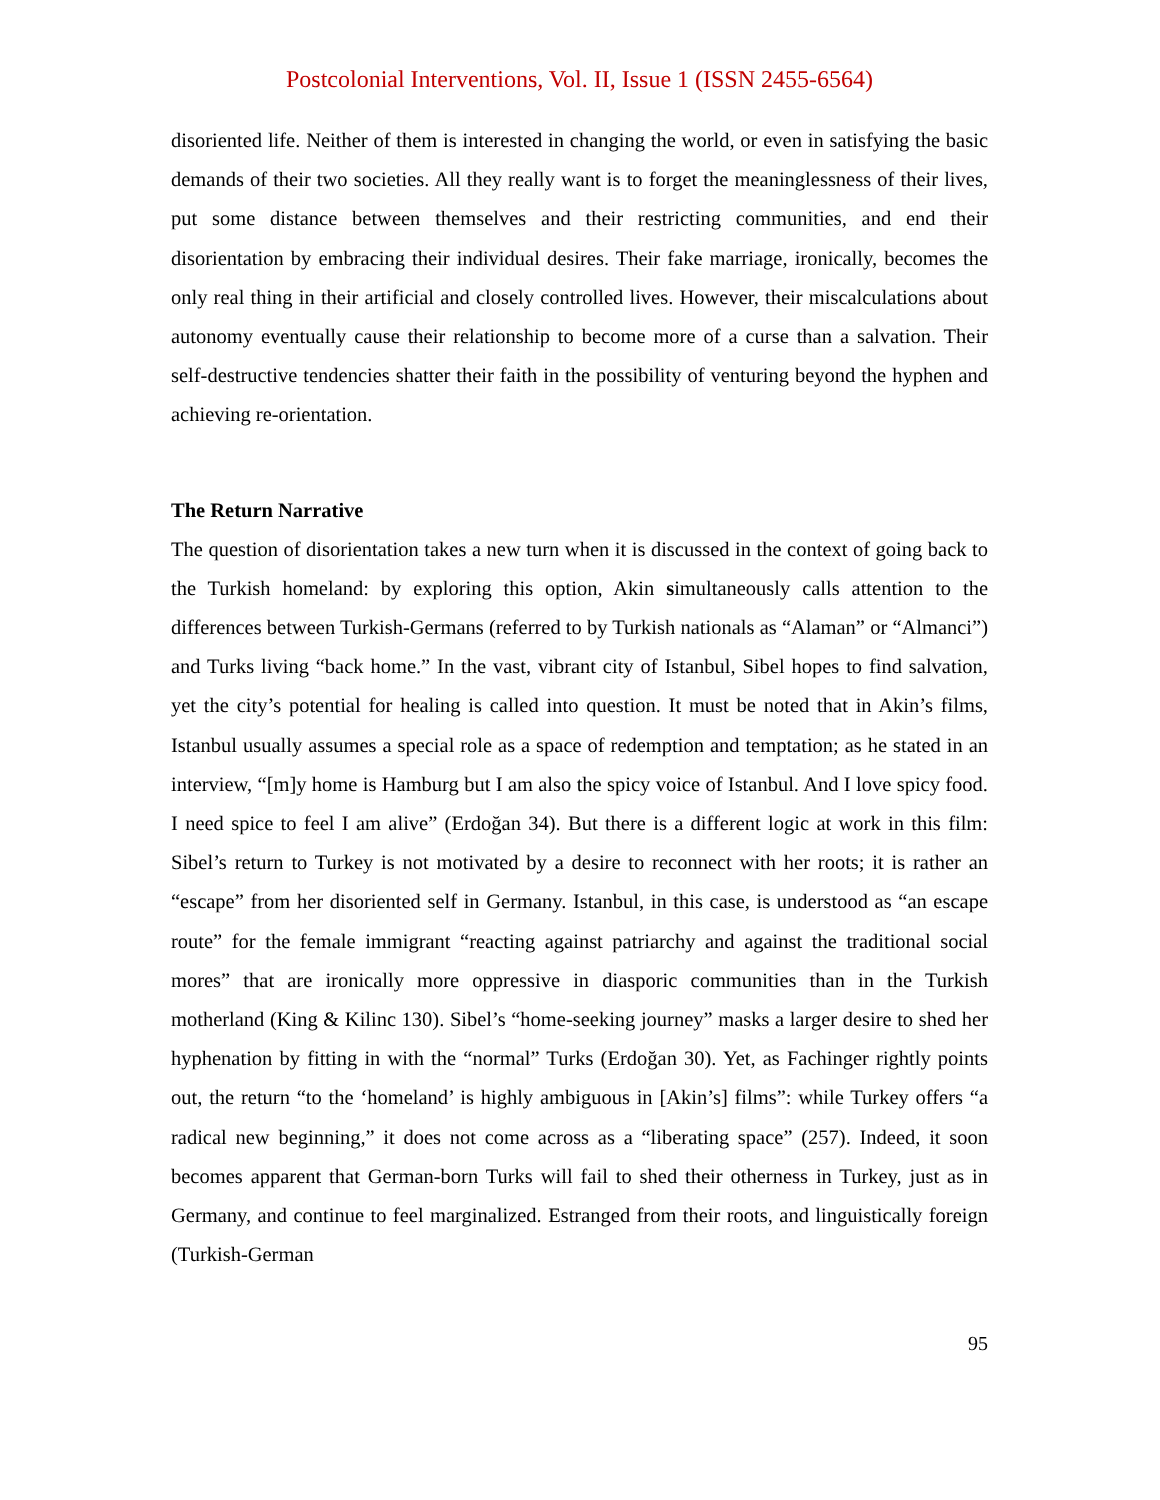Postcolonial Interventions, Vol. II, Issue 1 (ISSN 2455-6564)
disoriented life. Neither of them is interested in changing the world, or even in satisfying the basic demands of their two societies. All they really want is to forget the meaninglessness of their lives, put some distance between themselves and their restricting communities, and end their disorientation by embracing their individual desires. Their fake marriage, ironically, becomes the only real thing in their artificial and closely controlled lives. However, their miscalculations about autonomy eventually cause their relationship to become more of a curse than a salvation. Their self-destructive tendencies shatter their faith in the possibility of venturing beyond the hyphen and achieving re-orientation.
The Return Narrative
The question of disorientation takes a new turn when it is discussed in the context of going back to the Turkish homeland: by exploring this option, Akin simultaneously calls attention to the differences between Turkish-Germans (referred to by Turkish nationals as “Alaman” or “Almanci”) and Turks living “back home.” In the vast, vibrant city of Istanbul, Sibel hopes to find salvation, yet the city’s potential for healing is called into question. It must be noted that in Akin’s films, Istanbul usually assumes a special role as a space of redemption and temptation; as he stated in an interview, “[m]y home is Hamburg but I am also the spicy voice of Istanbul. And I love spicy food. I need spice to feel I am alive” (Erdoğan 34). But there is a different logic at work in this film: Sibel’s return to Turkey is not motivated by a desire to reconnect with her roots; it is rather an “escape” from her disoriented self in Germany. Istanbul, in this case, is understood as “an escape route” for the female immigrant “reacting against patriarchy and against the traditional social mores” that are ironically more oppressive in diasporic communities than in the Turkish motherland (King & Kilinc 130). Sibel’s “home-seeking journey” masks a larger desire to shed her hyphenation by fitting in with the “normal” Turks (Erdoğan 30). Yet, as Fachinger rightly points out, the return “to the ‘homeland’ is highly ambiguous in [Akin’s] films”: while Turkey offers “a radical new beginning,” it does not come across as a “liberating space” (257). Indeed, it soon becomes apparent that German-born Turks will fail to shed their otherness in Turkey, just as in Germany, and continue to feel marginalized. Estranged from their roots, and linguistically foreign (Turkish-German
95